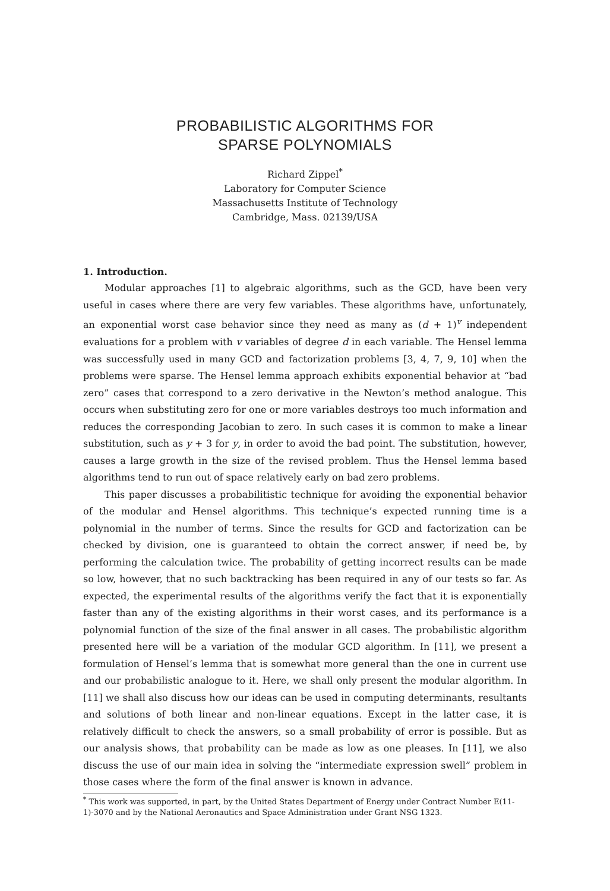PROBABILISTIC ALGORITHMS FOR
SPARSE POLYNOMIALS
Richard Zippel<sup>*</sup>
Laboratory for Computer Science
Massachusetts Institute of Technology
Cambridge, Mass. 02139/USA
1. Introduction.
Modular approaches [1] to algebraic algorithms, such as the GCD, have been very useful in cases where there are very few variables. These algorithms have, unfortunately, an exponential worst case behavior since they need as many as (d + 1)<sup>v</sup> independent evaluations for a problem with v variables of degree d in each variable. The Hensel lemma was successfully used in many GCD and factorization problems [3, 4, 7, 9, 10] when the problems were sparse. The Hensel lemma approach exhibits exponential behavior at “bad zero” cases that correspond to a zero derivative in the Newton’s method analogue. This occurs when substituting zero for one or more variables destroys too much information and reduces the corresponding Jacobian to zero. In such cases it is common to make a linear substitution, such as y + 3 for y, in order to avoid the bad point. The substitution, however, causes a large growth in the size of the revised problem. Thus the Hensel lemma based algorithms tend to run out of space relatively early on bad zero problems.
This paper discusses a probabilitistic technique for avoiding the exponential behavior of the modular and Hensel algorithms. This technique’s expected running time is a polynomial in the number of terms. Since the results for GCD and factorization can be checked by division, one is guaranteed to obtain the correct answer, if need be, by performing the calculation twice. The probability of getting incorrect results can be made so low, however, that no such backtracking has been required in any of our tests so far. As expected, the experimental results of the algorithms verify the fact that it is exponentially faster than any of the existing algorithms in their worst cases, and its performance is a polynomial function of the size of the final answer in all cases. The probabilistic algorithm presented here will be a variation of the modular GCD algorithm. In [11], we present a formulation of Hensel’s lemma that is somewhat more general than the one in current use and our probabilistic analogue to it. Here, we shall only present the modular algorithm. In [11] we shall also discuss how our ideas can be used in computing determinants, resultants and solutions of both linear and non-linear equations. Except in the latter case, it is relatively difficult to check the answers, so a small probability of error is possible. But as our analysis shows, that probability can be made as low as one pleases. In [11], we also discuss the use of our main idea in solving the “intermediate expression swell” problem in those cases where the form of the final answer is known in advance.
<sup>*</sup> This work was supported, in part, by the United States Department of Energy under Contract Number E(11-1)-3070 and by the National Aeronautics and Space Administration under Grant NSG 1323.